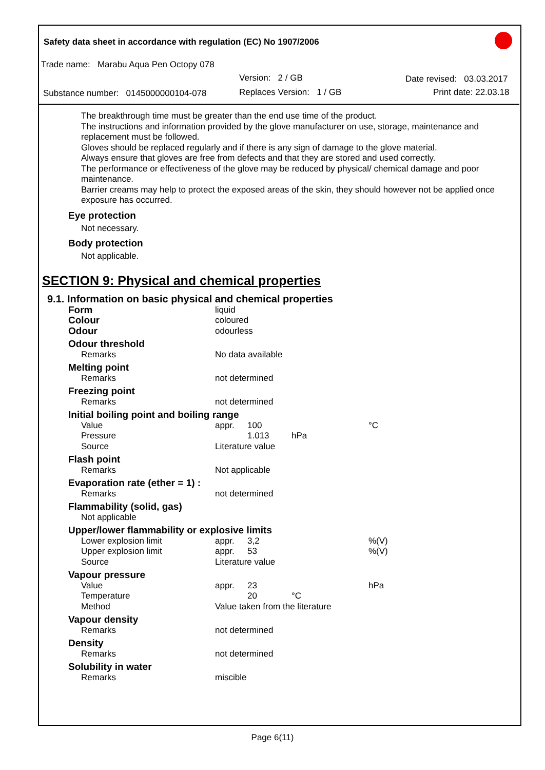Safety data sheet in accordance with regulation (EC) No 1907/2006
Trade name: Marabu Aqua Pen Octopy 078
Version: 2 / GB Date revised: 03.03.2017
Substance number: 0145000000104-078 Replaces Version: 1 / GB Print date: 22.03.18
The breakthrough time must be greater than the end use time of the product.
The instructions and information provided by the glove manufacturer on use, storage, maintenance and replacement must be followed.
Gloves should be replaced regularly and if there is any sign of damage to the glove material.
Always ensure that gloves are free from defects and that they are stored and used correctly.
The performance or effectiveness of the glove may be reduced by physical/ chemical damage and poor maintenance.
Barrier creams may help to protect the exposed areas of the skin, they should however not be applied once exposure has occurred.
Eye protection
Not necessary.
Body protection
Not applicable.
SECTION 9: Physical and chemical properties
9.1. Information on basic physical and chemical properties
| Form | liquid | | | |
| Colour | coloured | | | |
| Odour | odourless | | | |
| Odour threshold | | | | |
| Remarks | No data available | | | |
| Melting point | | | | |
| Remarks | not determined | | | |
| Freezing point | | | | |
| Remarks | not determined | | | |
| Initial boiling point and boiling range | | | | |
| Value | appr. | 100 | | °C |
| Pressure | | 1.013 | hPa | |
| Source | Literature value | | | |
| Flash point | | | | |
| Remarks | Not applicable | | | |
| Evaporation rate (ether = 1) : | | | | |
| Remarks | not determined | | | |
| Flammability (solid, gas) | | | | |
| Not applicable | | | | |
| Upper/lower flammability or explosive limits | | | | |
| Lower explosion limit | appr. | 3,2 | | %(V) |
| Upper explosion limit | appr. | 53 | | %(V) |
| Source | Literature value | | | |
| Vapour pressure | | | | |
| Value | appr. | 23 | | hPa |
| Temperature | | 20 | °C | |
| Method | Value taken from the literature | | | |
| Vapour density | | | | |
| Remarks | not determined | | | |
| Density | | | | |
| Remarks | not determined | | | |
| Solubility in water | | | | |
| Remarks | miscible | | | |
Page 6(11)